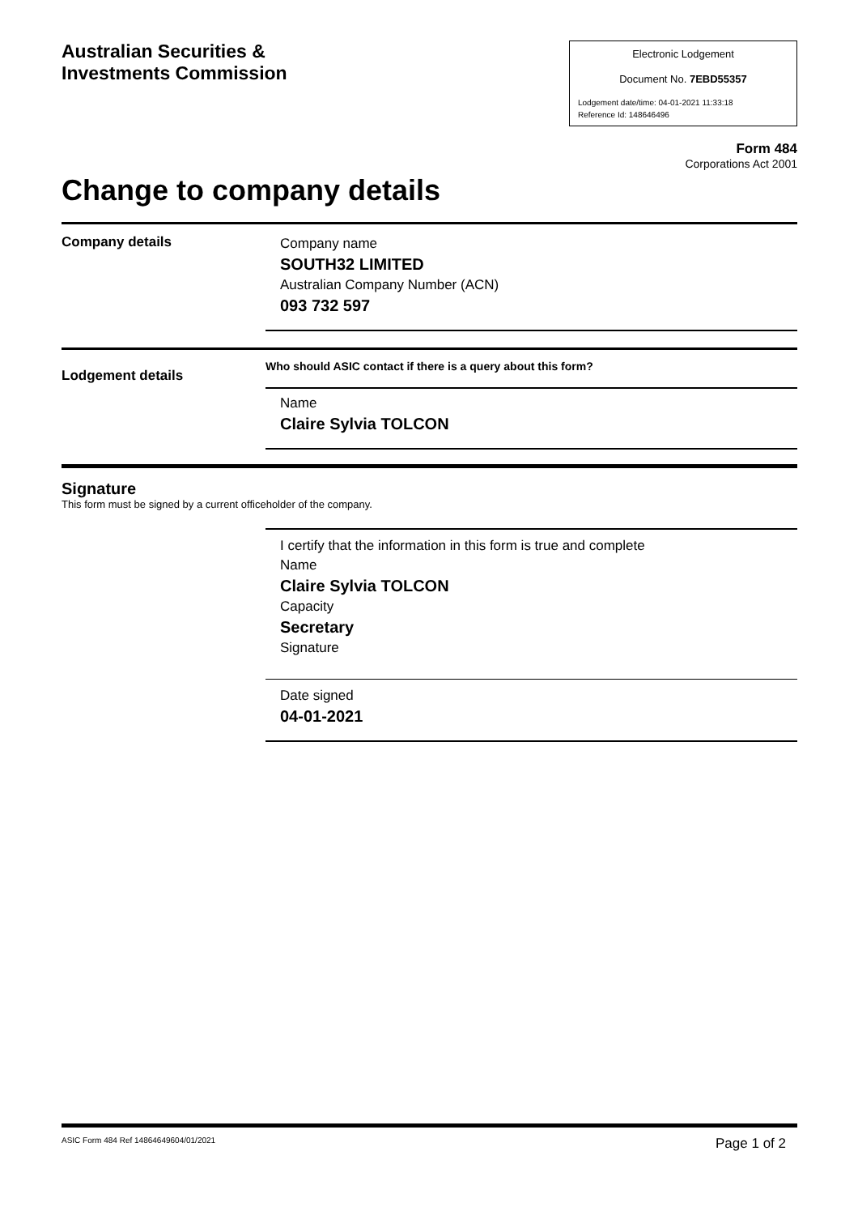Australian Securities &
Investments Commission
Electronic Lodgement
Document No. 7EBD55357
Lodgement date/time: 04-01-2021 11:33:18
Reference Id: 148646496
Form 484
Corporations Act 2001
Change to company details
Company details Company name
SOUTH32 LIMITED
Australian Company Number (ACN)
093 732 597
Lodgement details
Who should ASIC contact if there is a query about this form?
Name
Claire Sylvia TOLCON
Signature
This form must be signed by a current officeholder of the company.
I certify that the information in this form is true and complete
Name
Claire Sylvia TOLCON
Capacity
Secretary
Signature
Date signed
04-01-2021
ASIC Form 484 Ref 14864649604/01/2021 Page 1 of 2